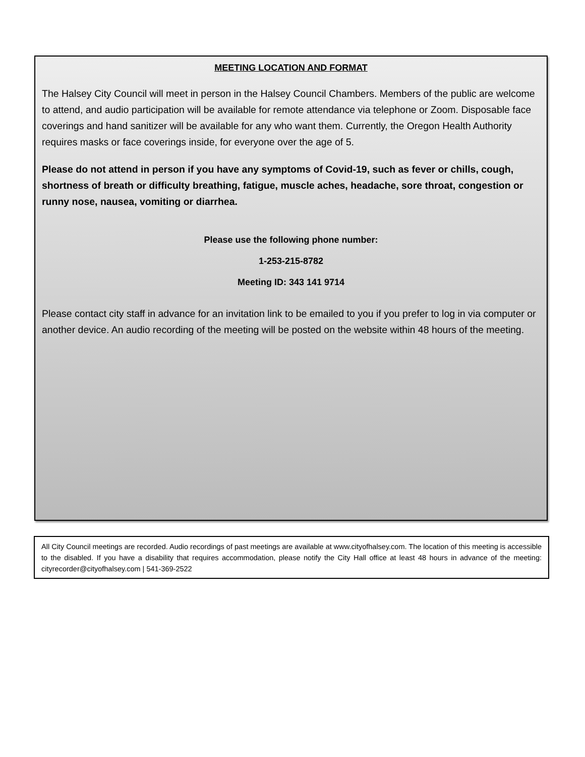MEETING LOCATION AND FORMAT
The Halsey City Council will meet in person in the Halsey Council Chambers. Members of the public are welcome to attend, and audio participation will be available for remote attendance via telephone or Zoom. Disposable face coverings and hand sanitizer will be available for any who want them. Currently, the Oregon Health Authority requires masks or face coverings inside, for everyone over the age of 5.
Please do not attend in person if you have any symptoms of Covid-19, such as fever or chills, cough, shortness of breath or difficulty breathing, fatigue, muscle aches, headache, sore throat, congestion or runny nose, nausea, vomiting or diarrhea.
Please use the following phone number:
1-253-215-8782
Meeting ID: 343 141 9714
Please contact city staff in advance for an invitation link to be emailed to you if you prefer to log in via computer or another device. An audio recording of the meeting will be posted on the website within 48 hours of the meeting.
All City Council meetings are recorded. Audio recordings of past meetings are available at www.cityofhalsey.com. The location of this meeting is accessible to the disabled. If you have a disability that requires accommodation, please notify the City Hall office at least 48 hours in advance of the meeting: cityrecorder@cityofhalsey.com | 541-369-2522